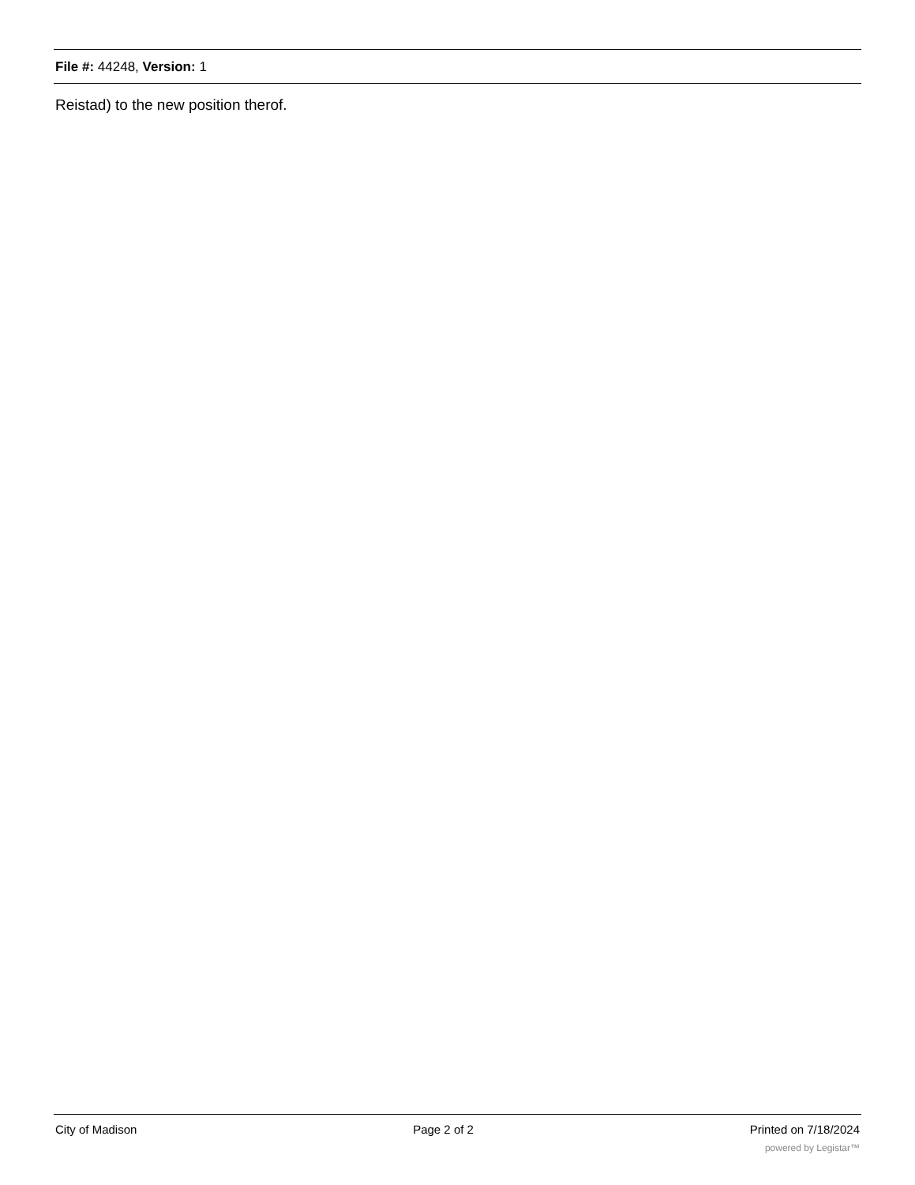File #: 44248, Version: 1
Reistad) to the new position therof.
City of Madison Page 2 of 2 Printed on 7/18/2024
powered by Legistar™